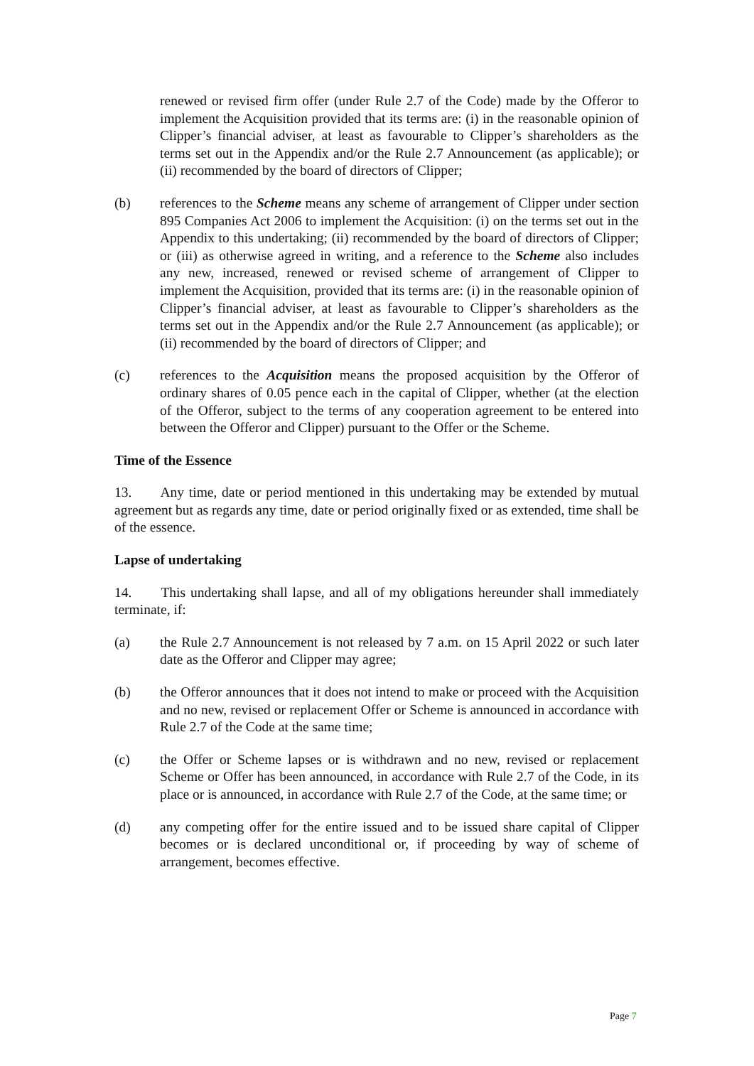renewed or revised firm offer (under Rule 2.7 of the Code) made by the Offeror to implement the Acquisition provided that its terms are: (i) in the reasonable opinion of Clipper’s financial adviser, at least as favourable to Clipper’s shareholders as the terms set out in the Appendix and/or the Rule 2.7 Announcement (as applicable); or (ii) recommended by the board of directors of Clipper;
(b) references to the Scheme means any scheme of arrangement of Clipper under section 895 Companies Act 2006 to implement the Acquisition: (i) on the terms set out in the Appendix to this undertaking; (ii) recommended by the board of directors of Clipper; or (iii) as otherwise agreed in writing, and a reference to the Scheme also includes any new, increased, renewed or revised scheme of arrangement of Clipper to implement the Acquisition, provided that its terms are: (i) in the reasonable opinion of Clipper’s financial adviser, at least as favourable to Clipper’s shareholders as the terms set out in the Appendix and/or the Rule 2.7 Announcement (as applicable); or (ii) recommended by the board of directors of Clipper; and
(c) references to the Acquisition means the proposed acquisition by the Offeror of ordinary shares of 0.05 pence each in the capital of Clipper, whether (at the election of the Offeror, subject to the terms of any cooperation agreement to be entered into between the Offeror and Clipper) pursuant to the Offer or the Scheme.
Time of the Essence
13. Any time, date or period mentioned in this undertaking may be extended by mutual agreement but as regards any time, date or period originally fixed or as extended, time shall be of the essence.
Lapse of undertaking
14. This undertaking shall lapse, and all of my obligations hereunder shall immediately terminate, if:
(a) the Rule 2.7 Announcement is not released by 7 a.m. on 15 April 2022 or such later date as the Offeror and Clipper may agree;
(b) the Offeror announces that it does not intend to make or proceed with the Acquisition and no new, revised or replacement Offer or Scheme is announced in accordance with Rule 2.7 of the Code at the same time;
(c) the Offer or Scheme lapses or is withdrawn and no new, revised or replacement Scheme or Offer has been announced, in accordance with Rule 2.7 of the Code, in its place or is announced, in accordance with Rule 2.7 of the Code, at the same time; or
(d) any competing offer for the entire issued and to be issued share capital of Clipper becomes or is declared unconditional or, if proceeding by way of scheme of arrangement, becomes effective.
Page 7